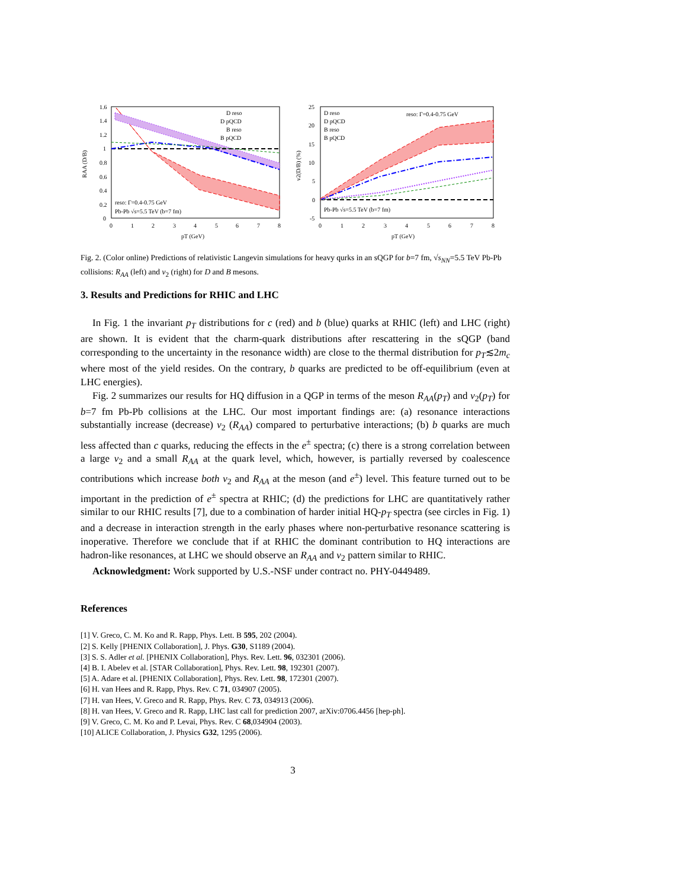1.6
1.4
1.2
1
0.8
0.6
0.4
0.2
0
0
1
2
3
4
5
6
7
8
pT (GeV)
RAA (D/B)
D reso
D pQCD
B reso
B pQCD
reso: Γ=0.4-0.75 GeV
Pb-Pb √s=5.5 TeV (b=7 fm)
25
20
15
10
5
0
-5
0
1
2
3
4
5
6
7
8
pT (GeV)
v2(D/B) (%)
D reso
D pQCD
B reso
B pQCD
reso: Γ=0.4-0.75 GeV
Pb-Pb √s=5.5 TeV (b=7 fm)
Fig. 2. (Color online) Predictions of relativistic Langevin simulations for heavy qurks in an sQGP for b=7 fm, √s<sub>NN</sub>=5.5 TeV Pb-Pb collisions: R<sub>AA</sub> (left) and v<sub>2</sub> (right) for D and B mesons.
3. Results and Predictions for RHIC and LHC
In Fig. 1 the invariant p<sub>T</sub> distributions for c (red) and b (blue) quarks at RHIC (left) and LHC (right) are shown. It is evident that the charm-quark distributions after rescattering in the sQGP (band corresponding to the uncertainty in the resonance width) are close to the thermal distribution for p<sub>T</sub>≲2m<sub>c</sub> where most of the yield resides. On the contrary, b quarks are predicted to be off-equilibrium (even at LHC energies).
Fig. 2 summarizes our results for HQ diffusion in a QGP in terms of the meson R<sub>AA</sub>(p<sub>T</sub>) and v<sub>2</sub>(p<sub>T</sub>) for b=7 fm Pb-Pb collisions at the LHC. Our most important findings are: (a) resonance interactions substantially increase (decrease) v<sub>2</sub> (R<sub>AA</sub>) compared to perturbative interactions; (b) b quarks are much less affected than c quarks, reducing the effects in the e<sup>±</sup> spectra; (c) there is a strong correlation between a large v<sub>2</sub> and a small R<sub>AA</sub> at the quark level, which, however, is partially reversed by coalescence contributions which increase both v<sub>2</sub> and R<sub>AA</sub> at the meson (and e<sup>±</sup>) level. This feature turned out to be important in the prediction of e<sup>±</sup> spectra at RHIC; (d) the predictions for LHC are quantitatively rather similar to our RHIC results [7], due to a combination of harder initial HQ-p<sub>T</sub> spectra (see circles in Fig. 1) and a decrease in interaction strength in the early phases where non-perturbative resonance scattering is inoperative. Therefore we conclude that if at RHIC the dominant contribution to HQ interactions are hadron-like resonances, at LHC we should observe an R<sub>AA</sub> and v<sub>2</sub> pattern similar to RHIC.
Acknowledgment: Work supported by U.S.-NSF under contract no. PHY-0449489.
References
[1] V. Greco, C. M. Ko and R. Rapp, Phys. Lett. B 595, 202 (2004).
[2] S. Kelly [PHENIX Collaboration], J. Phys. G30, S1189 (2004).
[3] S. S. Adler et al. [PHENIX Collaboration], Phys. Rev. Lett. 96, 032301 (2006).
[4] B. I. Abelev et al. [STAR Collaboration], Phys. Rev. Lett. 98, 192301 (2007).
[5] A. Adare et al. [PHENIX Collaboration], Phys. Rev. Lett. 98, 172301 (2007).
[6] H. van Hees and R. Rapp, Phys. Rev. C 71, 034907 (2005).
[7] H. van Hees, V. Greco and R. Rapp, Phys. Rev. C 73, 034913 (2006).
[8] H. van Hees, V. Greco and R. Rapp, LHC last call for prediction 2007, arXiv:0706.4456 [hep-ph].
[9] V. Greco, C. M. Ko and P. Levai, Phys. Rev. C 68,034904 (2003).
[10] ALICE Collaboration, J. Physics G32, 1295 (2006).
3